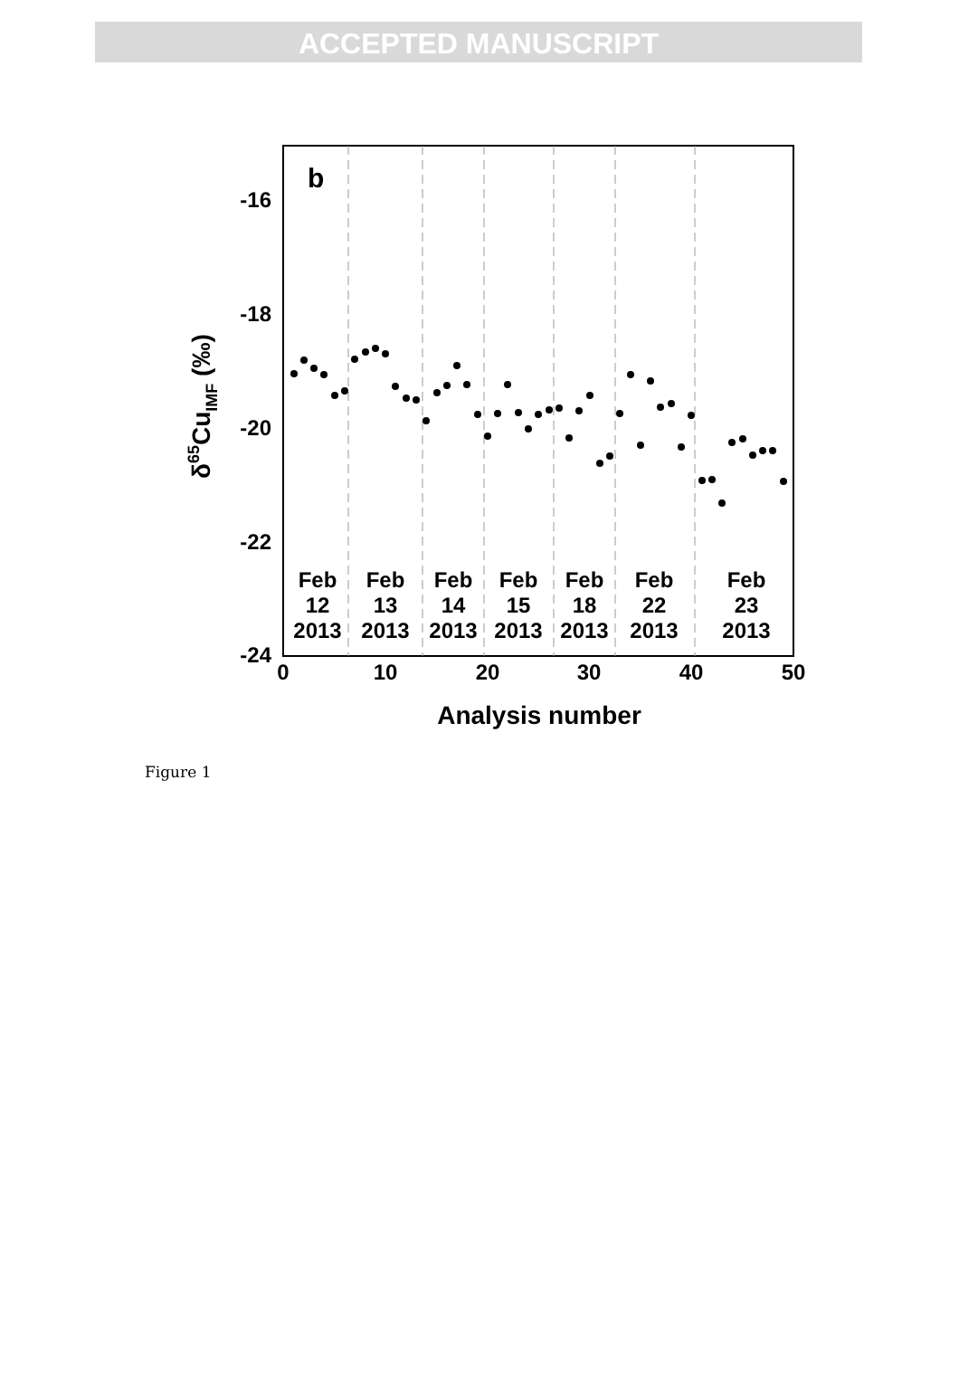ACCEPTED MANUSCRIPT
b
-16
-18
-20
-22
-24
0
10
20
30
40
50
Analysis number
Feb
12
2013
Feb
13
2013
Feb
14
2013
Feb
15
2013
Feb
18
2013
Feb
22
2013
Feb
23
2013
δ65CuIMF (‰)
Figure 1